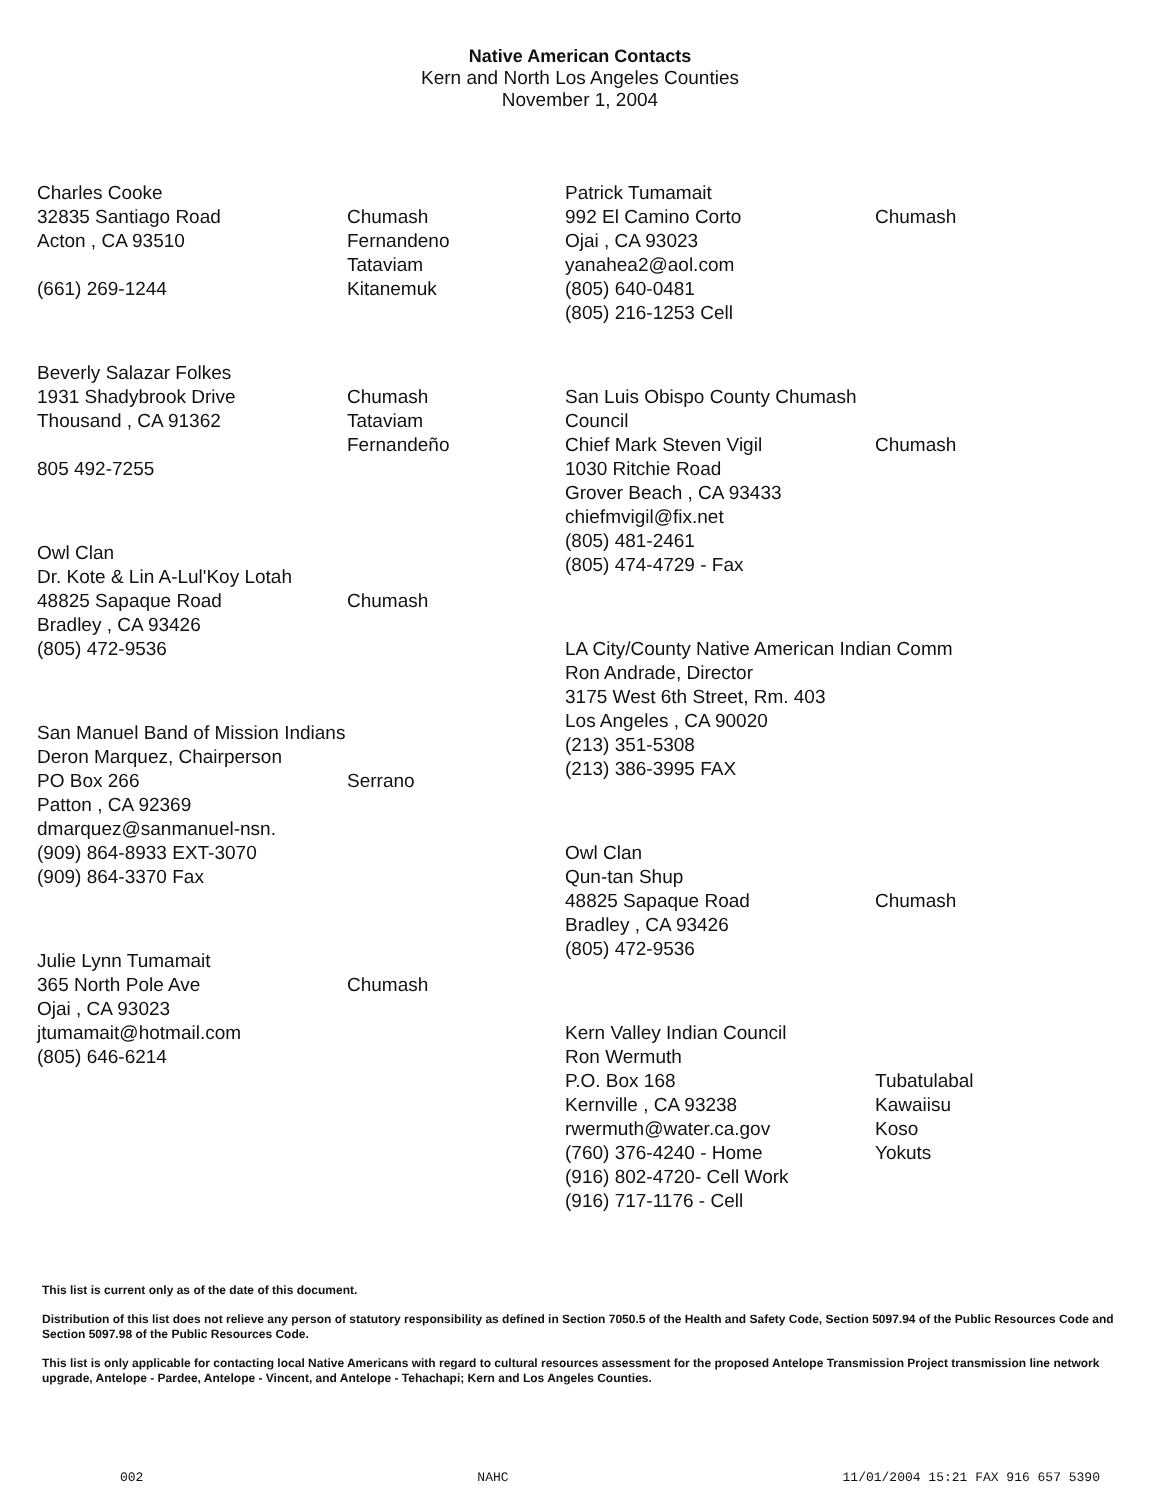Native American Contacts
Kern and North Los Angeles Counties
November 1, 2004
Charles Cooke
32835 Santiago Road
Acton , CA 93510
(661) 269-1244
Chumash
Fernandeno
Tataviam
Kitanemuk
Beverly Salazar Folkes
1931 Shadybrook Drive
Thousand , CA 91362
805 492-7255
Chumash
Tataviam
Fernandeño
Owl Clan
Dr. Kote & Lin A-Lul'Koy Lotah
48825 Sapaque Road
Bradley , CA 93426
(805) 472-9536
Chumash
San Manuel Band of Mission Indians
Deron Marquez, Chairperson
PO Box 266
Patton , CA 92369
dmarquez@sanmanuel-nsn.
(909) 864-8933 EXT-3070
(909) 864-3370 Fax
Serrano
Julie Lynn Tumamait
365 North Pole Ave
Ojai , CA 93023
jtumamait@hotmail.com
(805) 646-6214
Chumash
Patrick Tumamait
992 El Camino Corto
Ojai , CA 93023
yanahea2@aol.com
(805) 640-0481
(805) 216-1253 Cell
Chumash
San Luis Obispo County Chumash Council
Chief Mark Steven Vigil
1030 Ritchie Road
Grover Beach , CA 93433
chiefmvigil@fix.net
(805) 481-2461
(805) 474-4729 - Fax
Chumash
LA City/County Native American Indian Comm
Ron Andrade, Director
3175 West 6th Street, Rm. 403
Los Angeles , CA 90020
(213) 351-5308
(213) 386-3995 FAX
Owl Clan
Qun-tan Shup
48825 Sapaque Road
Bradley , CA 93426
(805) 472-9536
Chumash
Kern Valley Indian Council
Ron Wermuth
P.O. Box 168
Kernville , CA 93238
rwermuth@water.ca.gov
(760) 376-4240 - Home
(916) 802-4720- Cell Work
(916) 717-1176 - Cell
Tubatulabal
Kawaiisu
Koso
Yokuts
This list is current only as of the date of this document.
Distribution of this list does not relieve any person of statutory responsibility as defined in Section 7050.5 of the Health and Safety Code, Section 5097.94 of the Public Resources Code and Section 5097.98 of the Public Resources Code.
This list is only applicable for contacting local Native Americans with regard to cultural resources assessment for the proposed Antelope Transmission Project transmission line network upgrade, Antelope - Pardee, Antelope - Vincent, and Antelope - Tehachapi; Kern and Los Angeles Counties.
002 NAHC 11/01/2004 15:21 FAX 916 657 5390